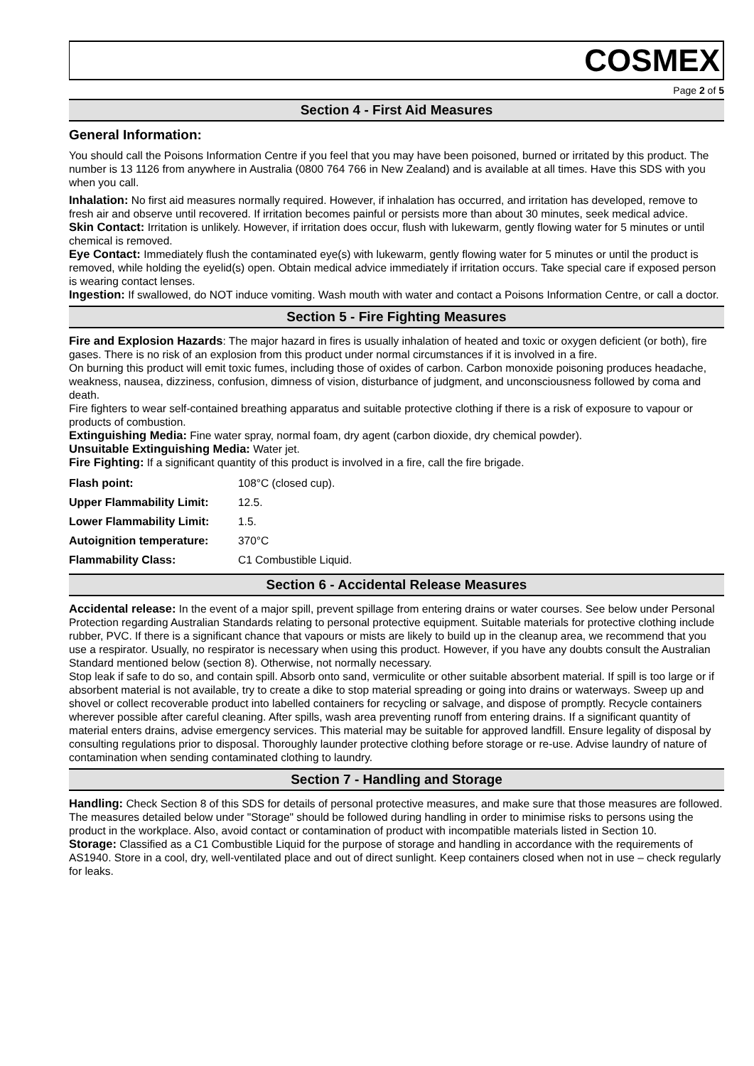COSMEX
Page 2 of 5
Section 4 - First Aid Measures
General Information:
You should call the Poisons Information Centre if you feel that you may have been poisoned, burned or irritated by this product. The number is 13 1126 from anywhere in Australia (0800 764 766 in New Zealand) and is available at all times. Have this SDS with you when you call.
Inhalation: No first aid measures normally required. However, if inhalation has occurred, and irritation has developed, remove to fresh air and observe until recovered. If irritation becomes painful or persists more than about 30 minutes, seek medical advice.
Skin Contact: Irritation is unlikely. However, if irritation does occur, flush with lukewarm, gently flowing water for 5 minutes or until chemical is removed.
Eye Contact: Immediately flush the contaminated eye(s) with lukewarm, gently flowing water for 5 minutes or until the product is removed, while holding the eyelid(s) open. Obtain medical advice immediately if irritation occurs. Take special care if exposed person is wearing contact lenses.
Ingestion: If swallowed, do NOT induce vomiting. Wash mouth with water and contact a Poisons Information Centre, or call a doctor.
Section 5 - Fire Fighting Measures
Fire and Explosion Hazards: The major hazard in fires is usually inhalation of heated and toxic or oxygen deficient (or both), fire gases. There is no risk of an explosion from this product under normal circumstances if it is involved in a fire.
On burning this product will emit toxic fumes, including those of oxides of carbon. Carbon monoxide poisoning produces headache, weakness, nausea, dizziness, confusion, dimness of vision, disturbance of judgment, and unconsciousness followed by coma and death.
Fire fighters to wear self-contained breathing apparatus and suitable protective clothing if there is a risk of exposure to vapour or products of combustion.
Extinguishing Media: Fine water spray, normal foam, dry agent (carbon dioxide, dry chemical powder).
Unsuitable Extinguishing Media: Water jet.
Fire Fighting: If a significant quantity of this product is involved in a fire, call the fire brigade.
| Flash point: | 108°C (closed cup). |
| Upper Flammability Limit: | 12.5. |
| Lower Flammability Limit: | 1.5. |
| Autoignition temperature: | 370°C |
| Flammability Class: | C1 Combustible Liquid. |
Section 6 - Accidental Release Measures
Accidental release: In the event of a major spill, prevent spillage from entering drains or water courses. See below under Personal Protection regarding Australian Standards relating to personal protective equipment. Suitable materials for protective clothing include rubber, PVC. If there is a significant chance that vapours or mists are likely to build up in the cleanup area, we recommend that you use a respirator. Usually, no respirator is necessary when using this product. However, if you have any doubts consult the Australian Standard mentioned below (section 8). Otherwise, not normally necessary.
Stop leak if safe to do so, and contain spill. Absorb onto sand, vermiculite or other suitable absorbent material. If spill is too large or if absorbent material is not available, try to create a dike to stop material spreading or going into drains or waterways. Sweep up and shovel or collect recoverable product into labelled containers for recycling or salvage, and dispose of promptly. Recycle containers wherever possible after careful cleaning. After spills, wash area preventing runoff from entering drains. If a significant quantity of material enters drains, advise emergency services. This material may be suitable for approved landfill. Ensure legality of disposal by consulting regulations prior to disposal. Thoroughly launder protective clothing before storage or re-use. Advise laundry of nature of contamination when sending contaminated clothing to laundry.
Section 7 - Handling and Storage
Handling: Check Section 8 of this SDS for details of personal protective measures, and make sure that those measures are followed. The measures detailed below under "Storage" should be followed during handling in order to minimise risks to persons using the product in the workplace. Also, avoid contact or contamination of product with incompatible materials listed in Section 10.
Storage: Classified as a C1 Combustible Liquid for the purpose of storage and handling in accordance with the requirements of AS1940. Store in a cool, dry, well-ventilated place and out of direct sunlight. Keep containers closed when not in use – check regularly for leaks.